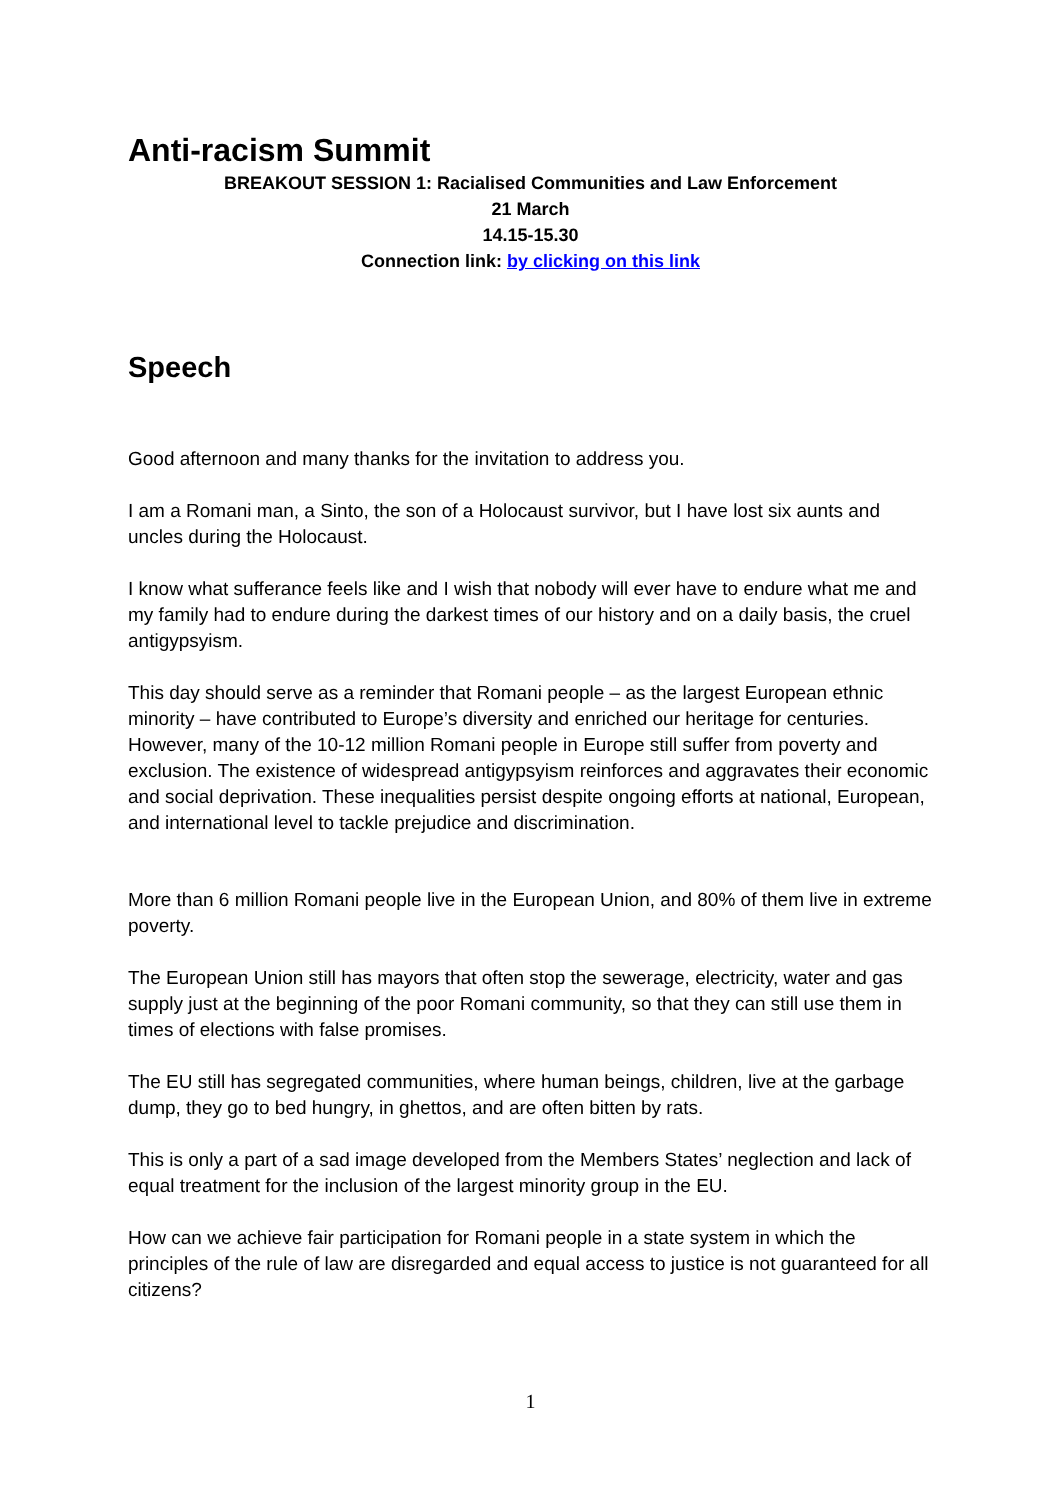Anti-racism Summit
BREAKOUT SESSION 1: Racialised Communities and Law Enforcement
21 March
14.15-15.30
Connection link: by clicking on this link
Speech
Good afternoon and many thanks for the invitation to address you.
I am a Romani man, a Sinto, the son of a Holocaust survivor, but I have lost six aunts and uncles during the Holocaust.
I know what sufferance feels like and I wish that nobody will ever have to endure what me and my family had to endure during the darkest times of our history and on a daily basis, the cruel antigypsyism.
This day should serve as a reminder that Romani people – as the largest European ethnic minority – have contributed to Europe’s diversity and enriched our heritage for centuries. However, many of the 10-12 million Romani people in Europe still suffer from poverty and exclusion. The existence of widespread antigypsyism reinforces and aggravates their economic and social deprivation. These inequalities persist despite ongoing efforts at national, European, and international level to tackle prejudice and discrimination.
More than 6 million Romani people live in the European Union, and 80% of them live in extreme poverty.
The European Union still has mayors that often stop the sewerage, electricity, water and gas supply just at the beginning of the poor Romani community, so that they can still use them in times of elections with false promises.
The EU still has segregated communities, where human beings, children, live at the garbage dump, they go to bed hungry, in ghettos, and are often bitten by rats.
This is only a part of a sad image developed from the Members States’ neglection and lack of equal treatment for the inclusion of the largest minority group in the EU.
How can we achieve fair participation for Romani people in a state system in which the principles of the rule of law are disregarded and equal access to justice is not guaranteed for all citizens?
1